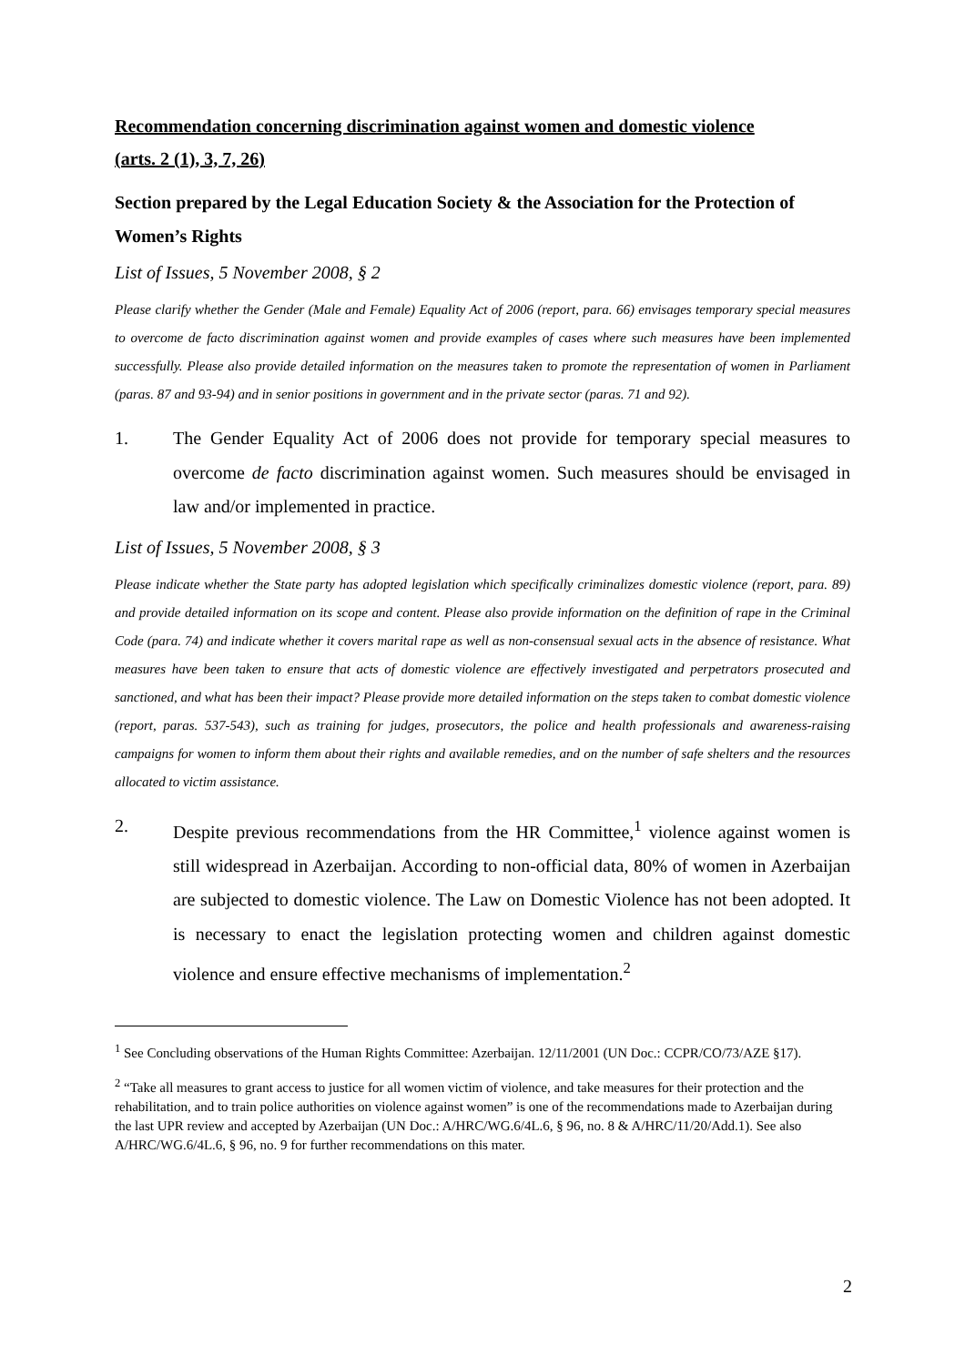Recommendation concerning discrimination against women and domestic violence
(arts. 2 (1), 3, 7, 26)
Section prepared by the Legal Education Society & the Association for the Protection of Women’s Rights
List of Issues, 5 November 2008, § 2
Please clarify whether the Gender (Male and Female) Equality Act of 2006 (report, para. 66) envisages temporary special measures to overcome de facto discrimination against women and provide examples of cases where such measures have been implemented successfully. Please also provide detailed information on the measures taken to promote the representation of women in Parliament (paras. 87 and 93-94) and in senior positions in government and in the private sector (paras. 71 and 92).
1. The Gender Equality Act of 2006 does not provide for temporary special measures to overcome de facto discrimination against women. Such measures should be envisaged in law and/or implemented in practice.
List of Issues, 5 November 2008, § 3
Please indicate whether the State party has adopted legislation which specifically criminalizes domestic violence (report, para. 89) and provide detailed information on its scope and content. Please also provide information on the definition of rape in the Criminal Code (para. 74) and indicate whether it covers marital rape as well as non-consensual sexual acts in the absence of resistance. What measures have been taken to ensure that acts of domestic violence are effectively investigated and perpetrators prosecuted and sanctioned, and what has been their impact? Please provide more detailed information on the steps taken to combat domestic violence (report, paras. 537-543), such as training for judges, prosecutors, the police and health professionals and awareness-raising campaigns for women to inform them about their rights and available remedies, and on the number of safe shelters and the resources allocated to victim assistance.
2. Despite previous recommendations from the HR Committee,<sup>1</sup> violence against women is still widespread in Azerbaijan. According to non-official data, 80% of women in Azerbaijan are subjected to domestic violence. The Law on Domestic Violence has not been adopted. It is necessary to enact the legislation protecting women and children against domestic violence and ensure effective mechanisms of implementation.<sup>2</sup>
<sup>1</sup> See Concluding observations of the Human Rights Committee: Azerbaijan. 12/11/2001 (UN Doc.: CCPR/CO/73/AZE §17).
<sup>2</sup> “Take all measures to grant access to justice for all women victim of violence, and take measures for their protection and the rehabilitation, and to train police authorities on violence against women” is one of the recommendations made to Azerbaijan during the last UPR review and accepted by Azerbaijan (UN Doc.: A/HRC/WG.6/4L.6, § 96, no. 8 & A/HRC/11/20/Add.1). See also A/HRC/WG.6/4L.6, § 96, no. 9 for further recommendations on this mater.
2